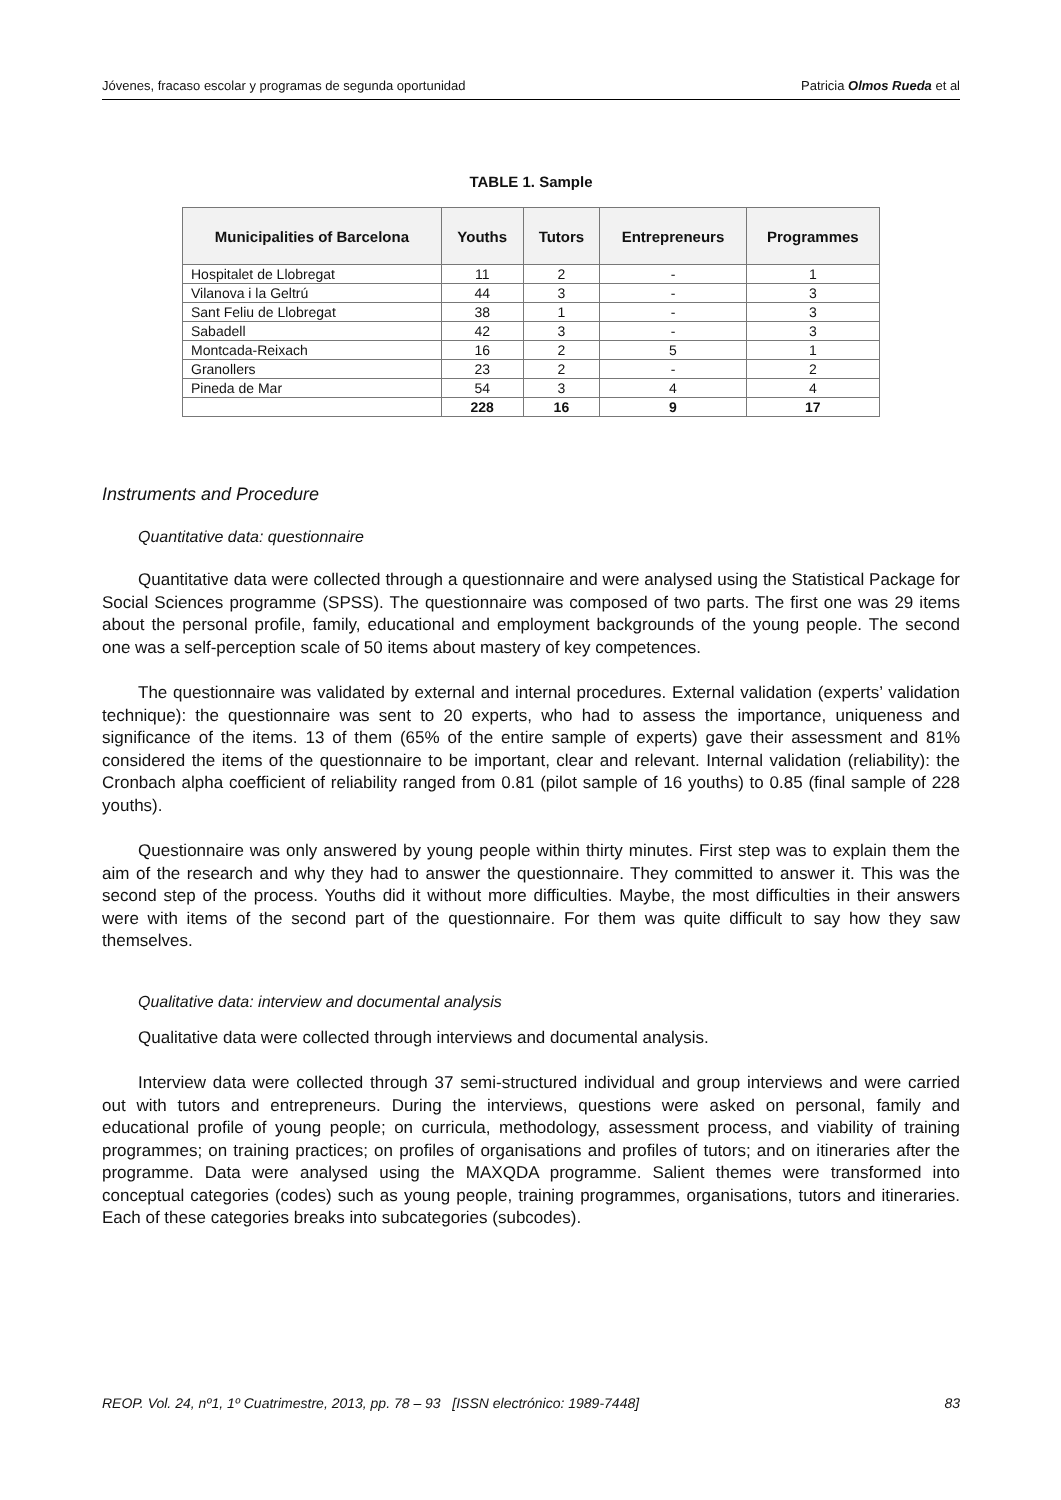Jóvenes, fracaso escolar y programas de segunda oportunidad Patricia Olmos Rueda et al
TABLE 1. Sample
| Municipalities of Barcelona | Youths | Tutors | Entrepreneurs | Programmes |
| --- | --- | --- | --- | --- |
| Hospitalet de Llobregat | 11 | 2 | - | 1 |
| Vilanova i la Geltrú | 44 | 3 | - | 3 |
| Sant Feliu de Llobregat | 38 | 1 | - | 3 |
| Sabadell | 42 | 3 | - | 3 |
| Montcada-Reixach | 16 | 2 | 5 | 1 |
| Granollers | 23 | 2 | - | 2 |
| Pineda de Mar | 54 | 3 | 4 | 4 |
| | 228 | 16 | 9 | 17 |
Instruments and Procedure
Quantitative data: questionnaire
Quantitative data were collected through a questionnaire and were analysed using the Statistical Package for Social Sciences programme (SPSS). The questionnaire was composed of two parts. The first one was 29 items about the personal profile, family, educational and employment backgrounds of the young people. The second one was a self-perception scale of 50 items about mastery of key competences.
The questionnaire was validated by external and internal procedures. External validation (experts’ validation technique): the questionnaire was sent to 20 experts, who had to assess the importance, uniqueness and significance of the items. 13 of them (65% of the entire sample of experts) gave their assessment and 81% considered the items of the questionnaire to be important, clear and relevant. Internal validation (reliability): the Cronbach alpha coefficient of reliability ranged from 0.81 (pilot sample of 16 youths) to 0.85 (final sample of 228 youths).
Questionnaire was only answered by young people within thirty minutes. First step was to explain them the aim of the research and why they had to answer the questionnaire. They committed to answer it. This was the second step of the process. Youths did it without more difficulties. Maybe, the most difficulties in their answers were with items of the second part of the questionnaire. For them was quite difficult to say how they saw themselves.
Qualitative data: interview and documental analysis
Qualitative data were collected through interviews and documental analysis.
Interview data were collected through 37 semi-structured individual and group interviews and were carried out with tutors and entrepreneurs. During the interviews, questions were asked on personal, family and educational profile of young people; on curricula, methodology, assessment process, and viability of training programmes; on training practices; on profiles of organisations and profiles of tutors; and on itineraries after the programme. Data were analysed using the MAXQDA programme. Salient themes were transformed into conceptual categories (codes) such as young people, training programmes, organisations, tutors and itineraries. Each of these categories breaks into subcategories (subcodes).
REOP. Vol. 24, nº1, 1º Cuatrimestre, 2013, pp. 78 – 93 [ISSN electrónico: 1989-7448] 83